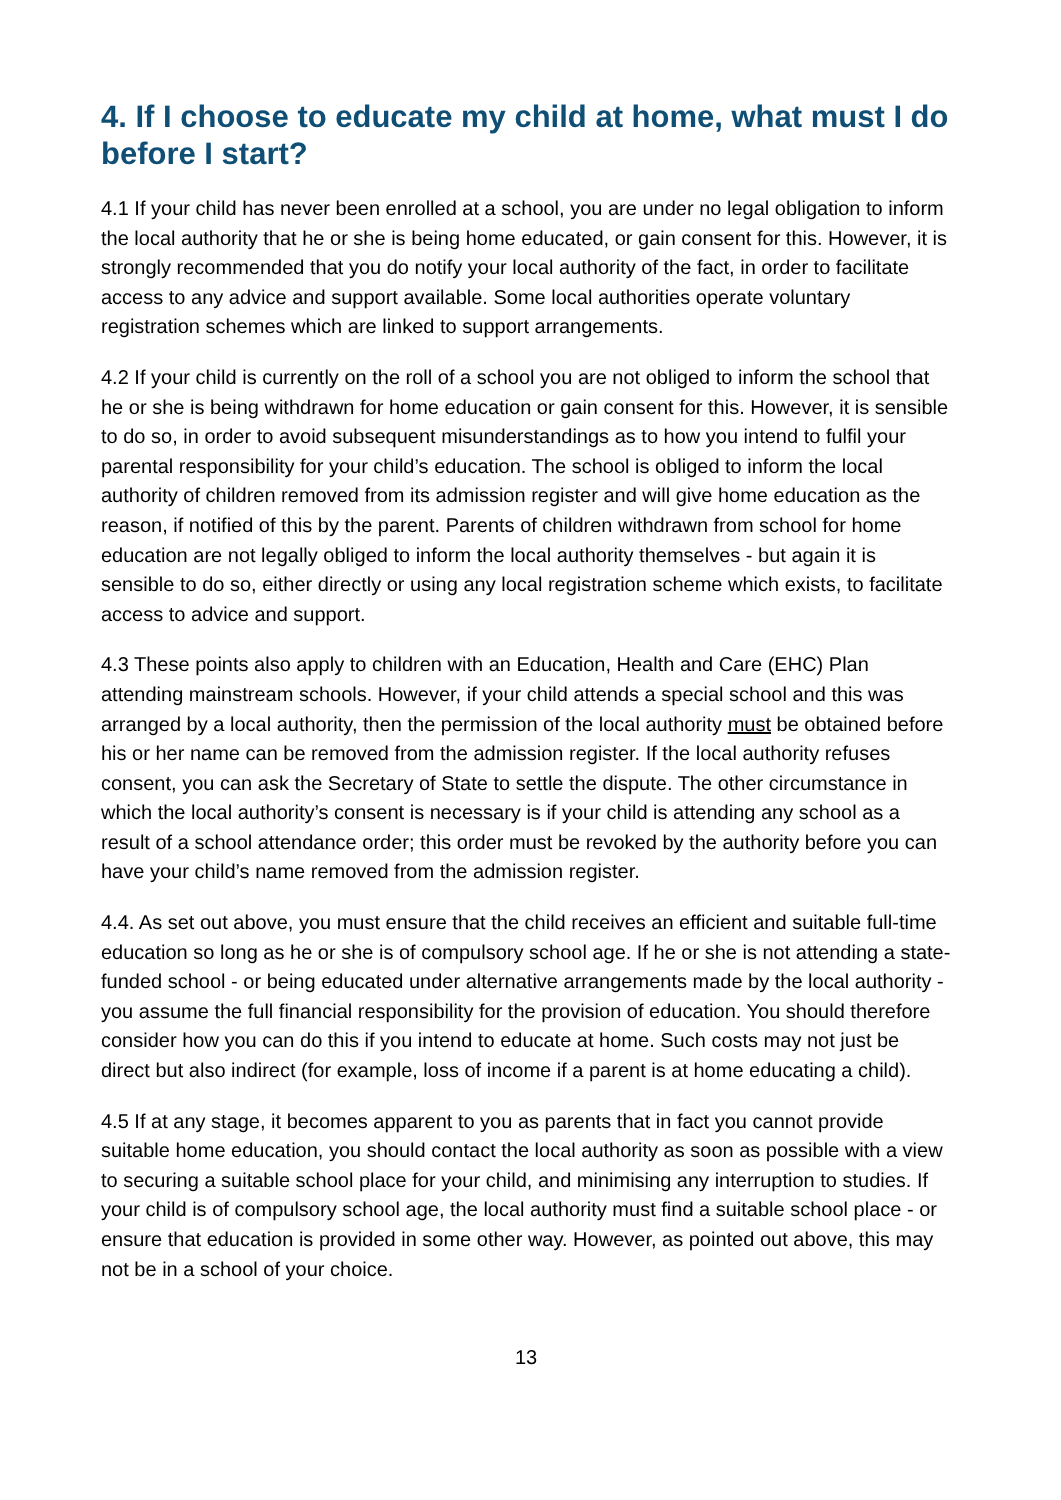4. If I choose to educate my child at home, what must I do before I start?
4.1 If your child has never been enrolled at a school, you are under no legal obligation to inform the local authority that he or she is being home educated, or gain consent for this. However, it is strongly recommended that you do notify your local authority of the fact, in order to facilitate access to any advice and support available. Some local authorities operate voluntary registration schemes which are linked to support arrangements.
4.2 If your child is currently on the roll of a school you are not obliged to inform the school that he or she is being withdrawn for home education or gain consent for this. However, it is sensible to do so, in order to avoid subsequent misunderstandings as to how you intend to fulfil your parental responsibility for your child’s education. The school is obliged to inform the local authority of children removed from its admission register and will give home education as the reason, if notified of this by the parent. Parents of children withdrawn from school for home education are not legally obliged to inform the local authority themselves - but again it is sensible to do so, either directly or using any local registration scheme which exists, to facilitate access to advice and support.
4.3 These points also apply to children with an Education, Health and Care (EHC) Plan attending mainstream schools. However, if your child attends a special school and this was arranged by a local authority, then the permission of the local authority must be obtained before his or her name can be removed from the admission register. If the local authority refuses consent, you can ask the Secretary of State to settle the dispute. The other circumstance in which the local authority’s consent is necessary is if your child is attending any school as a result of a school attendance order; this order must be revoked by the authority before you can have your child’s name removed from the admission register.
4.4. As set out above, you must ensure that the child receives an efficient and suitable full-time education so long as he or she is of compulsory school age. If he or she is not attending a state-funded school - or being educated under alternative arrangements made by the local authority - you assume the full financial responsibility for the provision of education. You should therefore consider how you can do this if you intend to educate at home. Such costs may not just be direct but also indirect (for example, loss of income if a parent is at home educating a child).
4.5 If at any stage, it becomes apparent to you as parents that in fact you cannot provide suitable home education, you should contact the local authority as soon as possible with a view to securing a suitable school place for your child, and minimising any interruption to studies. If your child is of compulsory school age, the local authority must find a suitable school place - or ensure that education is provided in some other way. However, as pointed out above, this may not be in a school of your choice.
13